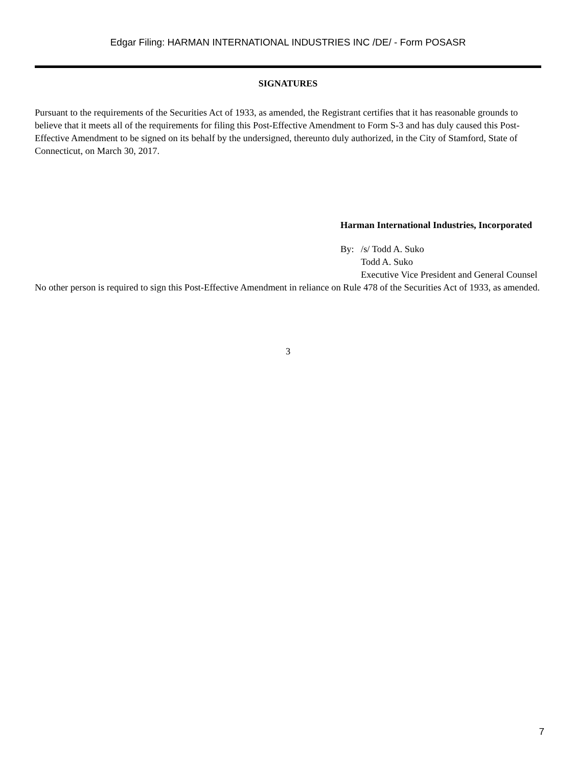Edgar Filing: HARMAN INTERNATIONAL INDUSTRIES INC /DE/ - Form POSASR
SIGNATURES
Pursuant to the requirements of the Securities Act of 1933, as amended, the Registrant certifies that it has reasonable grounds to believe that it meets all of the requirements for filing this Post-Effective Amendment to Form S-3 and has duly caused this Post-Effective Amendment to be signed on its behalf by the undersigned, thereunto duly authorized, in the City of Stamford, State of Connecticut, on March 30, 2017.
Harman International Industries, Incorporated
By: /s/ Todd A. Suko
Todd A. Suko
Executive Vice President and General Counsel
No other person is required to sign this Post-Effective Amendment in reliance on Rule 478 of the Securities Act of 1933, as amended.
3
7